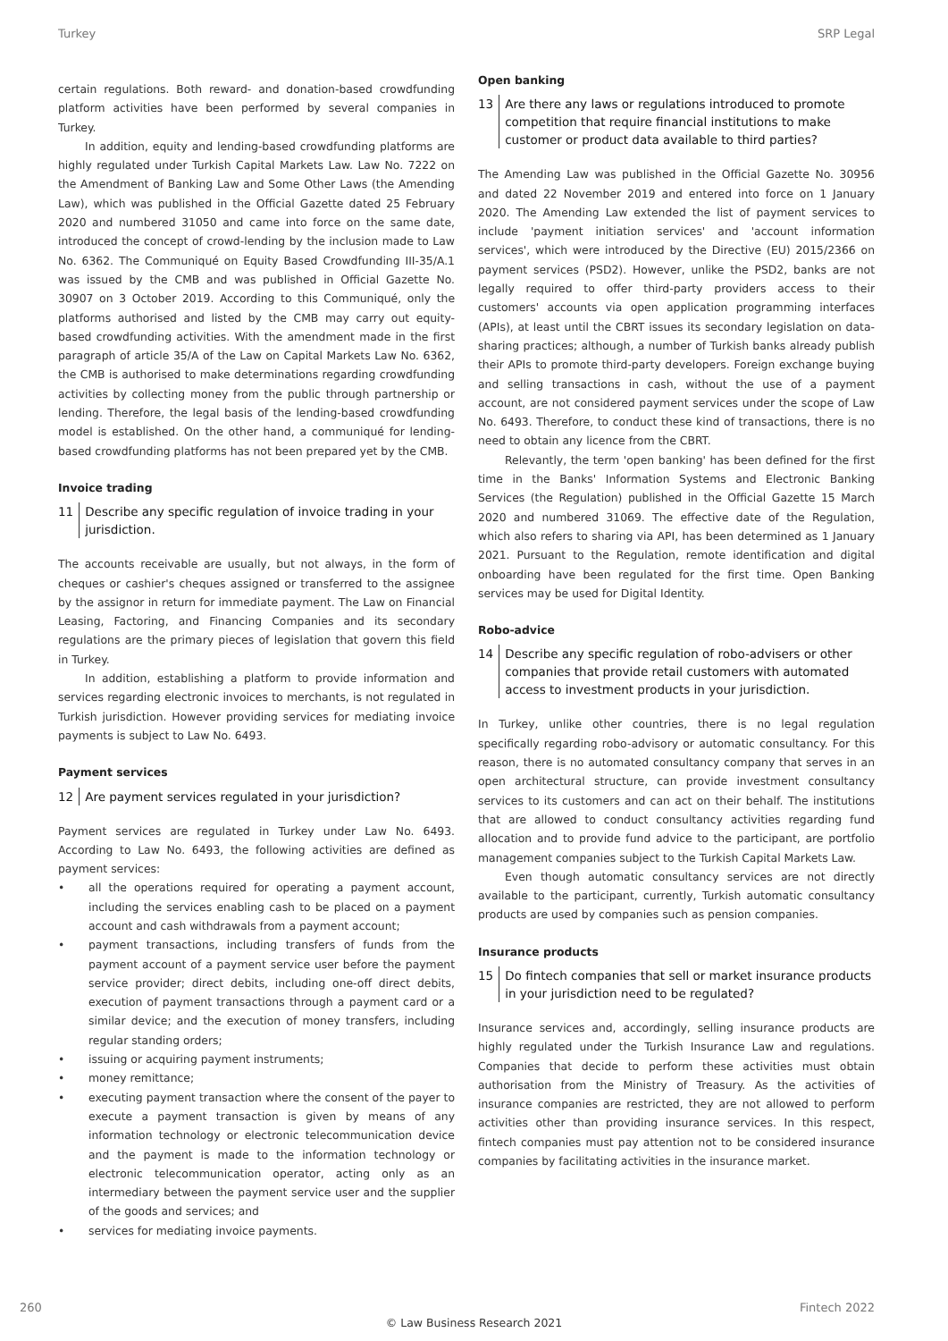Turkey SRP Legal
certain regulations. Both reward- and donation-based crowdfunding platform activities have been performed by several companies in Turkey.
In addition, equity and lending-based crowdfunding platforms are highly regulated under Turkish Capital Markets Law. Law No. 7222 on the Amendment of Banking Law and Some Other Laws (the Amending Law), which was published in the Official Gazette dated 25 February 2020 and numbered 31050 and came into force on the same date, introduced the concept of crowd-lending by the inclusion made to Law No. 6362. The Communiqué on Equity Based Crowdfunding III-35/A.1 was issued by the CMB and was published in Official Gazette No. 30907 on 3 October 2019. According to this Communiqué, only the platforms authorised and listed by the CMB may carry out equity-based crowdfunding activities. With the amendment made in the first paragraph of article 35/A of the Law on Capital Markets Law No. 6362, the CMB is authorised to make determinations regarding crowdfunding activities by collecting money from the public through partnership or lending. Therefore, the legal basis of the lending-based crowdfunding model is established. On the other hand, a communiqué for lending-based crowdfunding platforms has not been prepared yet by the CMB.
Invoice trading
11 Describe any specific regulation of invoice trading in your jurisdiction.
The accounts receivable are usually, but not always, in the form of cheques or cashier's cheques assigned or transferred to the assignee by the assignor in return for immediate payment. The Law on Financial Leasing, Factoring, and Financing Companies and its secondary regulations are the primary pieces of legislation that govern this field in Turkey.
In addition, establishing a platform to provide information and services regarding electronic invoices to merchants, is not regulated in Turkish jurisdiction. However providing services for mediating invoice payments is subject to Law No. 6493.
Payment services
12 Are payment services regulated in your jurisdiction?
Payment services are regulated in Turkey under Law No. 6493. According to Law No. 6493, the following activities are defined as payment services:
• all the operations required for operating a payment account, including the services enabling cash to be placed on a payment account and cash withdrawals from a payment account;
• payment transactions, including transfers of funds from the payment account of a payment service user before the payment service provider; direct debits, including one-off direct debits, execution of payment transactions through a payment card or a similar device; and the execution of money transfers, including regular standing orders;
• issuing or acquiring payment instruments;
• money remittance;
• executing payment transaction where the consent of the payer to execute a payment transaction is given by means of any information technology or electronic telecommunication device and the payment is made to the information technology or electronic telecommunication operator, acting only as an intermediary between the payment service user and the supplier of the goods and services; and
• services for mediating invoice payments.
Open banking
13 Are there any laws or regulations introduced to promote competition that require financial institutions to make customer or product data available to third parties?
The Amending Law was published in the Official Gazette No. 30956 and dated 22 November 2019 and entered into force on 1 January 2020. The Amending Law extended the list of payment services to include 'payment initiation services' and 'account information services', which were introduced by the Directive (EU) 2015/2366 on payment services (PSD2). However, unlike the PSD2, banks are not legally required to offer third-party providers access to their customers' accounts via open application programming interfaces (APIs), at least until the CBRT issues its secondary legislation on data-sharing practices; although, a number of Turkish banks already publish their APIs to promote third-party developers. Foreign exchange buying and selling transactions in cash, without the use of a payment account, are not considered payment services under the scope of Law No. 6493. Therefore, to conduct these kind of transactions, there is no need to obtain any licence from the CBRT.
Relevantly, the term 'open banking' has been defined for the first time in the Banks' Information Systems and Electronic Banking Services (the Regulation) published in the Official Gazette 15 March 2020 and numbered 31069. The effective date of the Regulation, which also refers to sharing via API, has been determined as 1 January 2021. Pursuant to the Regulation, remote identification and digital onboarding have been regulated for the first time. Open Banking services may be used for Digital Identity.
Robo-advice
14 Describe any specific regulation of robo-advisers or other companies that provide retail customers with automated access to investment products in your jurisdiction.
In Turkey, unlike other countries, there is no legal regulation specifically regarding robo-advisory or automatic consultancy. For this reason, there is no automated consultancy company that serves in an open architectural structure, can provide investment consultancy services to its customers and can act on their behalf. The institutions that are allowed to conduct consultancy activities regarding fund allocation and to provide fund advice to the participant, are portfolio management companies subject to the Turkish Capital Markets Law.
Even though automatic consultancy services are not directly available to the participant, currently, Turkish automatic consultancy products are used by companies such as pension companies.
Insurance products
15 Do fintech companies that sell or market insurance products in your jurisdiction need to be regulated?
Insurance services and, accordingly, selling insurance products are highly regulated under the Turkish Insurance Law and regulations. Companies that decide to perform these activities must obtain authorisation from the Ministry of Treasury. As the activities of insurance companies are restricted, they are not allowed to perform activities other than providing insurance services. In this respect, fintech companies must pay attention not to be considered insurance companies by facilitating activities in the insurance market.
260 Fintech 2022
© Law Business Research 2021